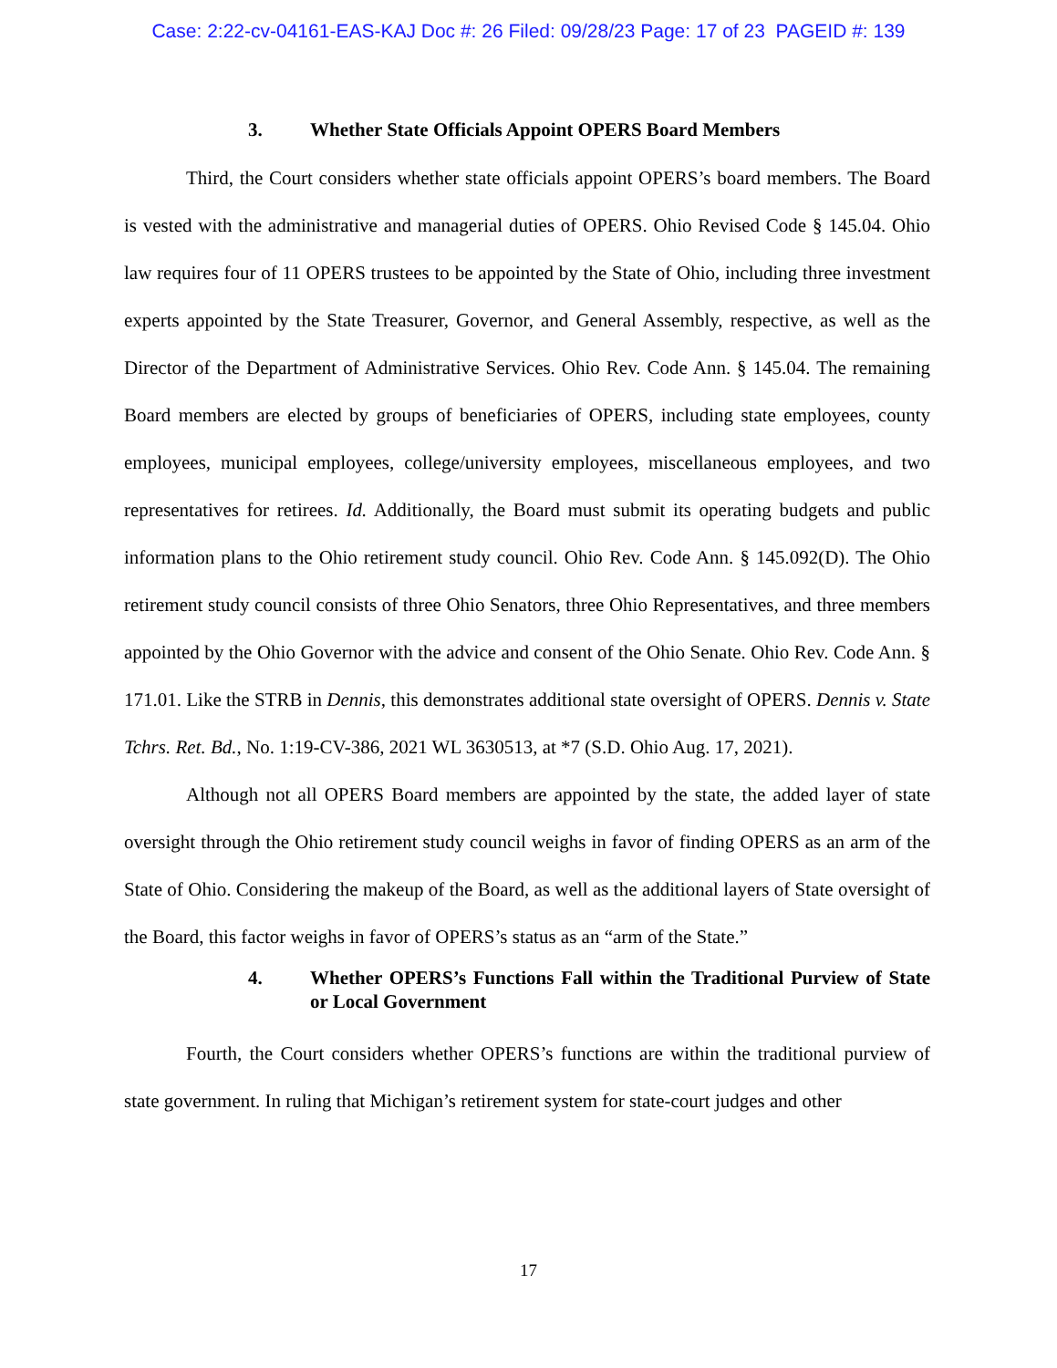Case: 2:22-cv-04161-EAS-KAJ Doc #: 26 Filed: 09/28/23 Page: 17 of 23 PAGEID #: 139
3. Whether State Officials Appoint OPERS Board Members
Third, the Court considers whether state officials appoint OPERS’s board members. The Board is vested with the administrative and managerial duties of OPERS. Ohio Revised Code § 145.04. Ohio law requires four of 11 OPERS trustees to be appointed by the State of Ohio, including three investment experts appointed by the State Treasurer, Governor, and General Assembly, respective, as well as the Director of the Department of Administrative Services. Ohio Rev. Code Ann. § 145.04. The remaining Board members are elected by groups of beneficiaries of OPERS, including state employees, county employees, municipal employees, college/university employees, miscellaneous employees, and two representatives for retirees. Id. Additionally, the Board must submit its operating budgets and public information plans to the Ohio retirement study council. Ohio Rev. Code Ann. § 145.092(D). The Ohio retirement study council consists of three Ohio Senators, three Ohio Representatives, and three members appointed by the Ohio Governor with the advice and consent of the Ohio Senate. Ohio Rev. Code Ann. § 171.01. Like the STRB in Dennis, this demonstrates additional state oversight of OPERS. Dennis v. State Tchrs. Ret. Bd., No. 1:19-CV-386, 2021 WL 3630513, at *7 (S.D. Ohio Aug. 17, 2021).
Although not all OPERS Board members are appointed by the state, the added layer of state oversight through the Ohio retirement study council weighs in favor of finding OPERS as an arm of the State of Ohio. Considering the makeup of the Board, as well as the additional layers of State oversight of the Board, this factor weighs in favor of OPERS’s status as an “arm of the State.”
4. Whether OPERS’s Functions Fall within the Traditional Purview of State or Local Government
Fourth, the Court considers whether OPERS’s functions are within the traditional purview of state government. In ruling that Michigan’s retirement system for state-court judges and other
17